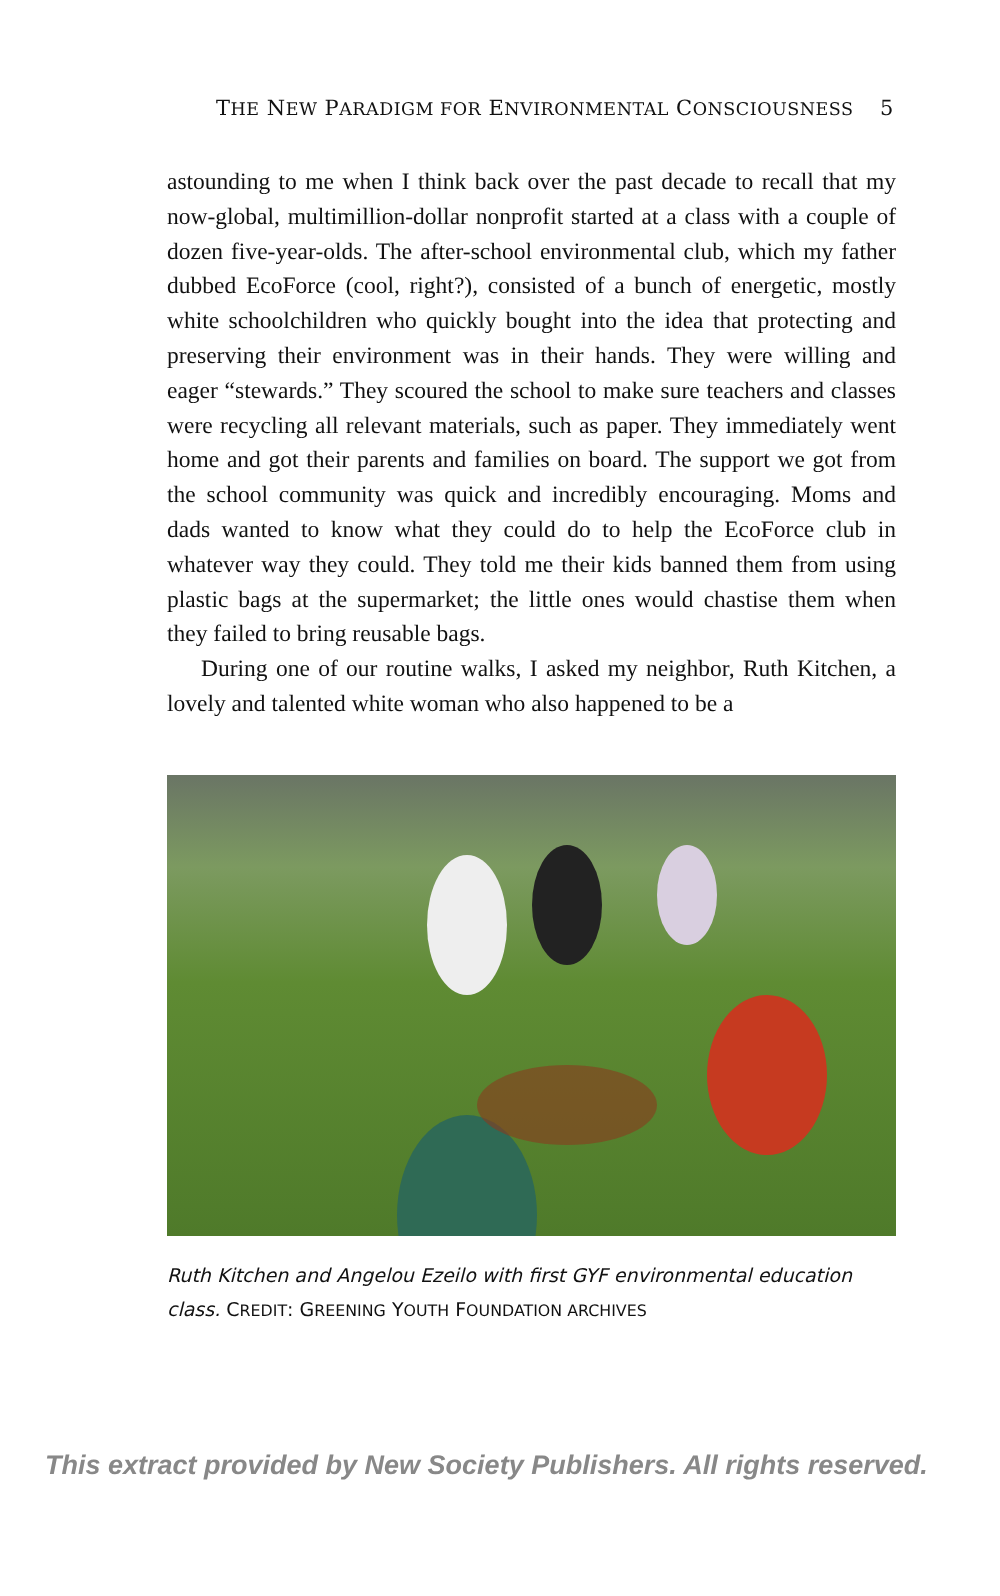THE NEW PARADIGM FOR ENVIRONMENTAL CONSCIOUSNESS 5
astounding to me when I think back over the past decade to recall that my now-global, multimillion-dollar nonprofit started at a class with a couple of dozen five-year-olds. The after-school environmental club, which my father dubbed EcoForce (cool, right?), consisted of a bunch of energetic, mostly white schoolchildren who quickly bought into the idea that protecting and preserving their environment was in their hands. They were willing and eager “stewards.” They scoured the school to make sure teachers and classes were recycling all relevant materials, such as paper. They immediately went home and got their parents and families on board. The support we got from the school community was quick and incredibly encouraging. Moms and dads wanted to know what they could do to help the EcoForce club in whatever way they could. They told me their kids banned them from using plastic bags at the supermarket; the little ones would chastise them when they failed to bring reusable bags.
During one of our routine walks, I asked my neighbor, Ruth Kitchen, a lovely and talented white woman who also happened to be a
Ruth Kitchen and Angelou Ezeilo with first GYF environmental education class. CREDIT: GREENING YOUTH FOUNDATION ARCHIVES
This extract provided by New Society Publishers. All rights reserved.